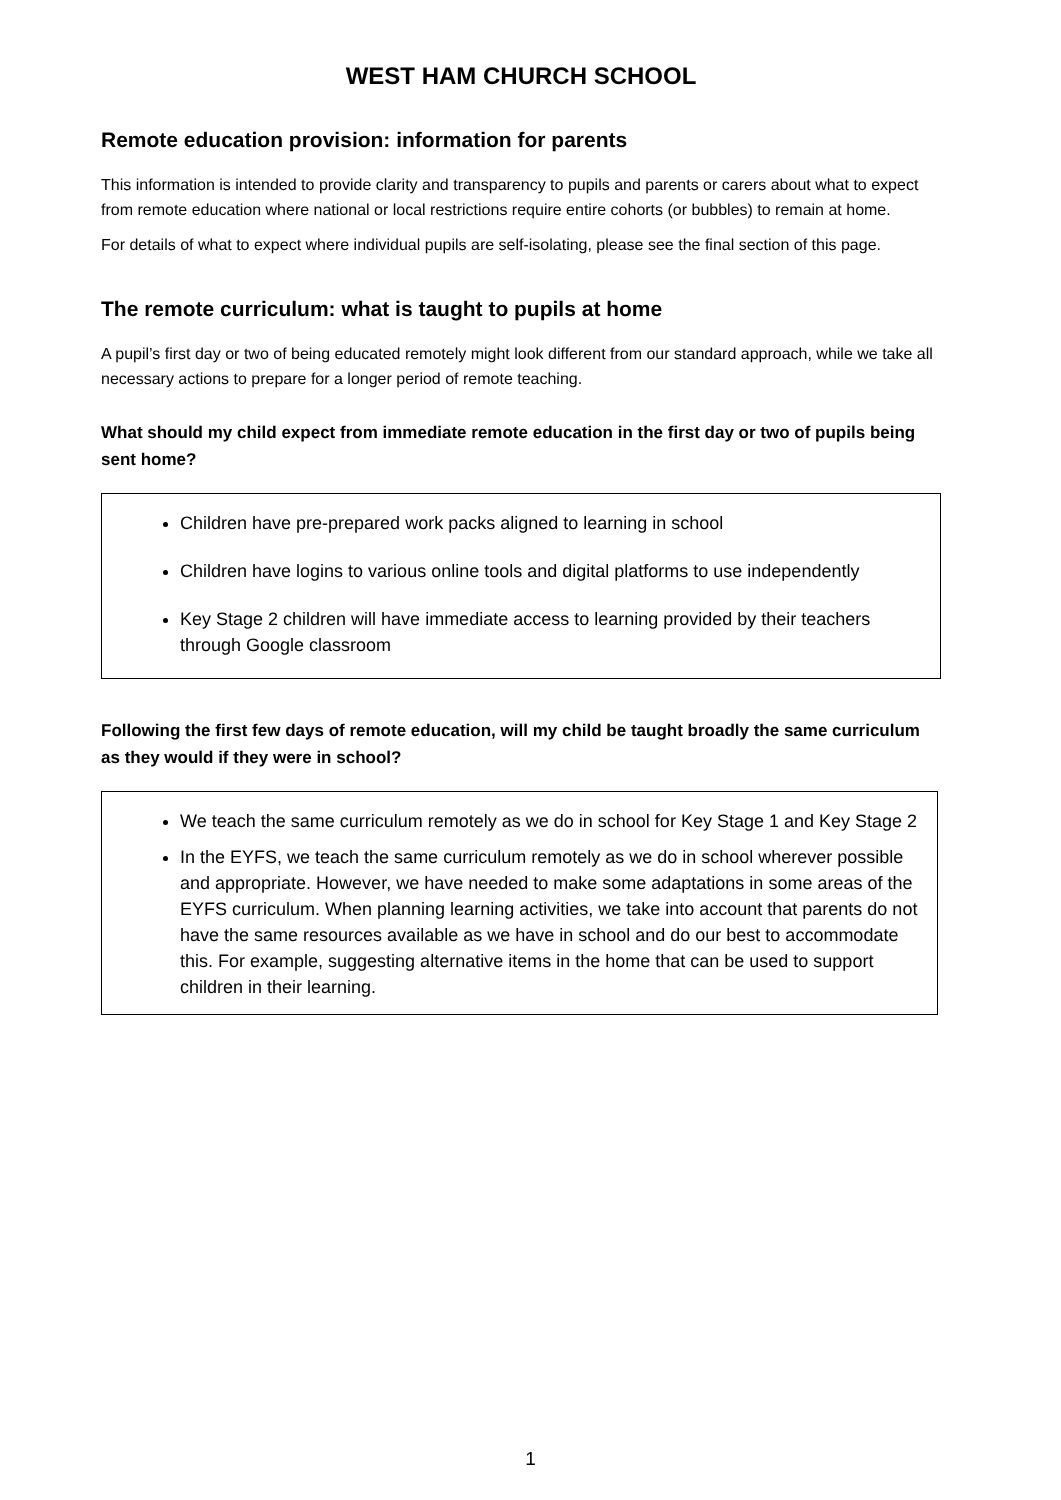WEST HAM CHURCH SCHOOL
Remote education provision: information for parents
This information is intended to provide clarity and transparency to pupils and parents or carers about what to expect from remote education where national or local restrictions require entire cohorts (or bubbles) to remain at home.
For details of what to expect where individual pupils are self-isolating, please see the final section of this page.
The remote curriculum: what is taught to pupils at home
A pupil’s first day or two of being educated remotely might look different from our standard approach, while we take all necessary actions to prepare for a longer period of remote teaching.
What should my child expect from immediate remote education in the first day or two of pupils being sent home?
Children have pre-prepared work packs aligned to learning in school
Children have logins to various online tools and digital platforms to use independently
Key Stage 2 children will have immediate access to learning provided by their teachers through Google classroom
Following the first few days of remote education, will my child be taught broadly the same curriculum as they would if they were in school?
We teach the same curriculum remotely as we do in school for Key Stage 1 and Key Stage 2
In the EYFS, we teach the same curriculum remotely as we do in school wherever possible and appropriate. However, we have needed to make some adaptations in some areas of the EYFS curriculum. When planning learning activities, we take into account that parents do not have the same resources available as we have in school and do our best to accommodate this. For example, suggesting alternative items in the home that can be used to support children in their learning.
1